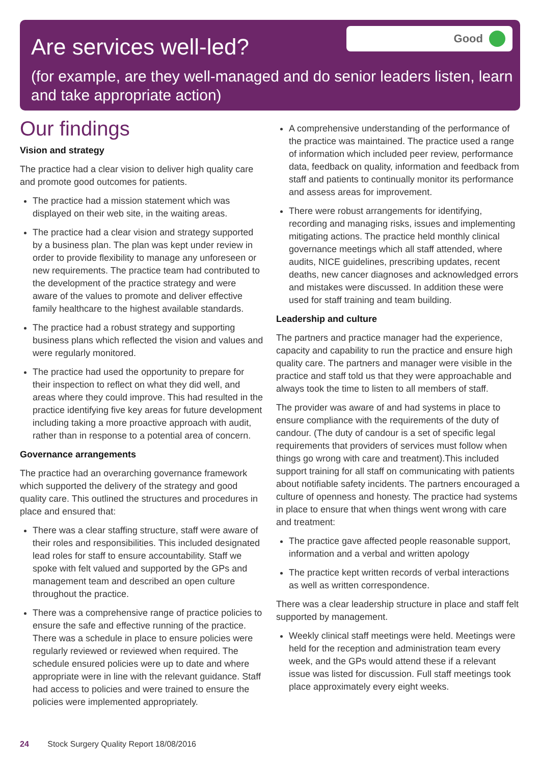Are services well-led?
Good
(for example, are they well-managed and do senior leaders listen, learn and take appropriate action)
Our findings
Vision and strategy
The practice had a clear vision to deliver high quality care and promote good outcomes for patients.
The practice had a mission statement which was displayed on their web site, in the waiting areas.
The practice had a clear vision and strategy supported by a business plan. The plan was kept under review in order to provide flexibility to manage any unforeseen or new requirements. The practice team had contributed to the development of the practice strategy and were aware of the values to promote and deliver effective family healthcare to the highest available standards.
The practice had a robust strategy and supporting business plans which reflected the vision and values and were regularly monitored.
The practice had used the opportunity to prepare for their inspection to reflect on what they did well, and areas where they could improve. This had resulted in the practice identifying five key areas for future development including taking a more proactive approach with audit, rather than in response to a potential area of concern.
Governance arrangements
The practice had an overarching governance framework which supported the delivery of the strategy and good quality care. This outlined the structures and procedures in place and ensured that:
There was a clear staffing structure, staff were aware of their roles and responsibilities. This included designated lead roles for staff to ensure accountability. Staff we spoke with felt valued and supported by the GPs and management team and described an open culture throughout the practice.
There was a comprehensive range of practice policies to ensure the safe and effective running of the practice. There was a schedule in place to ensure policies were regularly reviewed or reviewed when required. The schedule ensured policies were up to date and where appropriate were in line with the relevant guidance. Staff had access to policies and were trained to ensure the policies were implemented appropriately.
A comprehensive understanding of the performance of the practice was maintained. The practice used a range of information which included peer review, performance data, feedback on quality, information and feedback from staff and patients to continually monitor its performance and assess areas for improvement.
There were robust arrangements for identifying, recording and managing risks, issues and implementing mitigating actions. The practice held monthly clinical governance meetings which all staff attended, where audits, NICE guidelines, prescribing updates, recent deaths, new cancer diagnoses and acknowledged errors and mistakes were discussed. In addition these were used for staff training and team building.
Leadership and culture
The partners and practice manager had the experience, capacity and capability to run the practice and ensure high quality care. The partners and manager were visible in the practice and staff told us that they were approachable and always took the time to listen to all members of staff.
The provider was aware of and had systems in place to ensure compliance with the requirements of the duty of candour. (The duty of candour is a set of specific legal requirements that providers of services must follow when things go wrong with care and treatment).This included support training for all staff on communicating with patients about notifiable safety incidents. The partners encouraged a culture of openness and honesty. The practice had systems in place to ensure that when things went wrong with care and treatment:
The practice gave affected people reasonable support, information and a verbal and written apology
The practice kept written records of verbal interactions as well as written correspondence.
There was a clear leadership structure in place and staff felt supported by management.
Weekly clinical staff meetings were held. Meetings were held for the reception and administration team every week, and the GPs would attend these if a relevant issue was listed for discussion. Full staff meetings took place approximately every eight weeks.
24 Stock Surgery Quality Report 18/08/2016